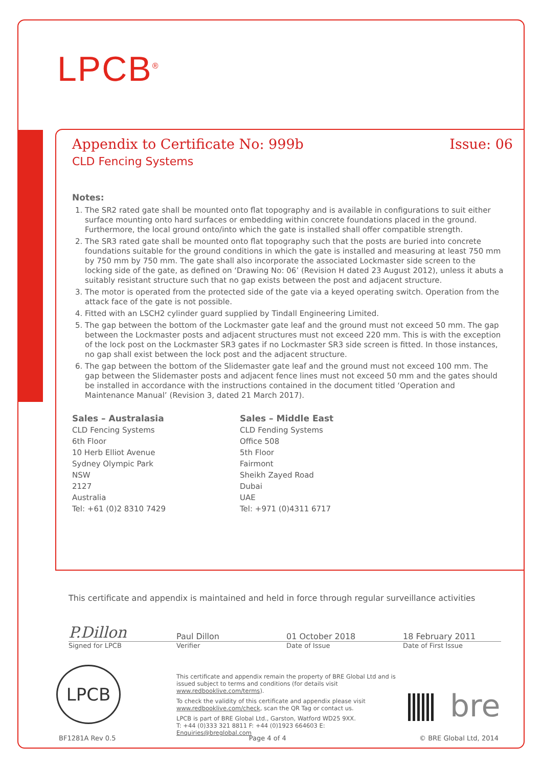LPCB<sup>®</sup>
Appendix to Certificate No: 999b Issue: 06
CLD Fencing Systems
Notes:
1. The SR2 rated gate shall be mounted onto flat topography and is available in configurations to suit either surface mounting onto hard surfaces or embedding within concrete foundations placed in the ground. Furthermore, the local ground onto/into which the gate is installed shall offer compatible strength.
2. The SR3 rated gate shall be mounted onto flat topography such that the posts are buried into concrete foundations suitable for the ground conditions in which the gate is installed and measuring at least 750 mm by 750 mm by 750 mm. The gate shall also incorporate the associated Lockmaster side screen to the locking side of the gate, as defined on ‘Drawing No: 06’ (Revision H dated 23 August 2012), unless it abuts a suitably resistant structure such that no gap exists between the post and adjacent structure.
3. The motor is operated from the protected side of the gate via a keyed operating switch. Operation from the attack face of the gate is not possible.
4. Fitted with an LSCH2 cylinder guard supplied by Tindall Engineering Limited.
5. The gap between the bottom of the Lockmaster gate leaf and the ground must not exceed 50 mm. The gap between the Lockmaster posts and adjacent structures must not exceed 220 mm. This is with the exception of the lock post on the Lockmaster SR3 gates if no Lockmaster SR3 side screen is fitted. In those instances, no gap shall exist between the lock post and the adjacent structure.
6. The gap between the bottom of the Slidemaster gate leaf and the ground must not exceed 100 mm. The gap between the Slidemaster posts and adjacent fence lines must not exceed 50 mm and the gates should be installed in accordance with the instructions contained in the document titled ‘Operation and Maintenance Manual’ (Revision 3, dated 21 March 2017).
Sales – Australasia
CLD Fencing Systems
6th Floor
10 Herb Elliot Avenue
Sydney Olympic Park
NSW
2127
Australia
Tel: +61 (0)2 8310 7429
Sales – Middle East
CLD Fending Systems
Office 508
5th Floor
Fairmont
Sheikh Zayed Road
Dubai
UAE
Tel: +971 (0)4311 6717
This certificate and appendix is maintained and held in force through regular surveillance activities
P.Dillon Paul Dillon 01 October 2018 18 February 2011
Signed for LPCB Verifier Date of Issue Date of First Issue
LPCB
This certificate and appendix remain the property of BRE Global Ltd and is issued subject to terms and conditions (for details visit www.redbooklive.com/terms).
To check the validity of this certificate and appendix please visit www.redbooklive.com/check, scan the QR Tag or contact us.
LPCB is part of BRE Global Ltd., Garston, Watford WD25 9XX.
T: +44 (0)333 321 8811 F: +44 (0)1923 664603 E: Enquiries@breglobal.com
bre
BF1281A Rev 0.5 Page 4 of 4 © BRE Global Ltd, 2014